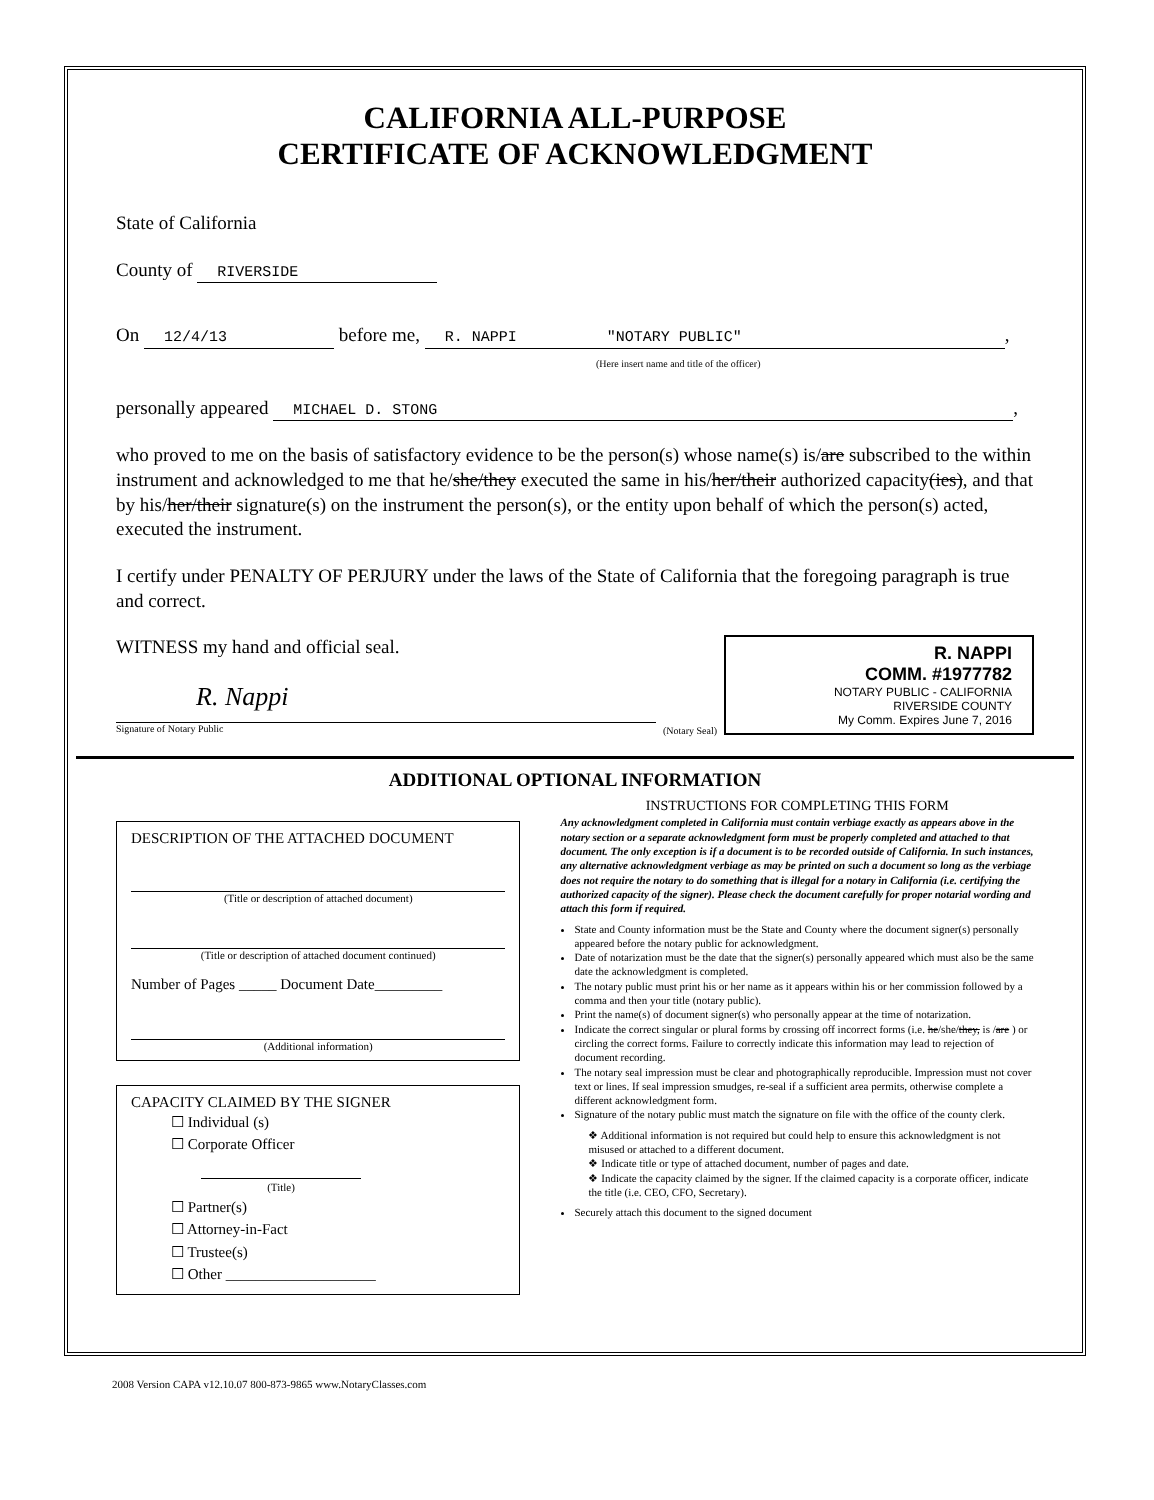CALIFORNIA ALL-PURPOSE
CERTIFICATE OF ACKNOWLEDGMENT
State of California
County of RIVERSIDE
On 12/4/13 before me, R. NAPPI "NOTARY PUBLIC",
(Here insert name and title of the officer)
personally appeared MICHAEL D. STONG,
who proved to me on the basis of satisfactory evidence to be the person(s) whose name(s) is/are subscribed to the within instrument and acknowledged to me that he/she/they executed the same in his/her/their authorized capacity(ies), and that by his/her/their signature(s) on the instrument the person(s), or the entity upon behalf of which the person(s) acted, executed the instrument.
I certify under PENALTY OF PERJURY under the laws of the State of California that the foregoing paragraph is true and correct.
WITNESS my hand and official seal.
R. Nappi
Signature of Notary Public
(Notary Seal)
R. NAPPI
COMM. #1977782
NOTARY PUBLIC - CALIFORNIA
RIVERSIDE COUNTY
My Comm. Expires June 7, 2016
ADDITIONAL OPTIONAL INFORMATION
DESCRIPTION OF THE ATTACHED DOCUMENT
(Title or description of attached document)
(Title or description of attached document continued)
Number of Pages _____ Document Date_________
(Additional information)
CAPACITY CLAIMED BY THE SIGNER
☐ Individual (s)
☐ Corporate Officer
(Title)
☐ Partner(s)
☐ Attorney-in-Fact
☐ Trustee(s)
☐ Other ____________________
INSTRUCTIONS FOR COMPLETING THIS FORM
Any acknowledgment completed in California must contain verbiage exactly as appears above in the notary section or a separate acknowledgment form must be properly completed and attached to that document. The only exception is if a document is to be recorded outside of California. In such instances, any alternative acknowledgment verbiage as may be printed on such a document so long as the verbiage does not require the notary to do something that is illegal for a notary in California (i.e. certifying the authorized capacity of the signer). Please check the document carefully for proper notarial wording and attach this form if required.
State and County information must be the State and County where the document signer(s) personally appeared before the notary public for acknowledgment.
Date of notarization must be the date that the signer(s) personally appeared which must also be the same date the acknowledgment is completed.
The notary public must print his or her name as it appears within his or her commission followed by a comma and then your title (notary public).
Print the name(s) of document signer(s) who personally appear at the time of notarization.
Indicate the correct singular or plural forms by crossing off incorrect forms (i.e. he/she/they, is /are ) or circling the correct forms. Failure to correctly indicate this information may lead to rejection of document recording.
The notary seal impression must be clear and photographically reproducible. Impression must not cover text or lines. If seal impression smudges, re-seal if a sufficient area permits, otherwise complete a different acknowledgment form.
Signature of the notary public must match the signature on file with the office of the county clerk.
❖ Additional information is not required but could help to ensure this acknowledgment is not misused or attached to a different document.
❖ Indicate title or type of attached document, number of pages and date.
❖ Indicate the capacity claimed by the signer. If the claimed capacity is a corporate officer, indicate the title (i.e. CEO, CFO, Secretary).
Securely attach this document to the signed document
2008 Version CAPA v12.10.07 800-873-9865 www.NotaryClasses.com